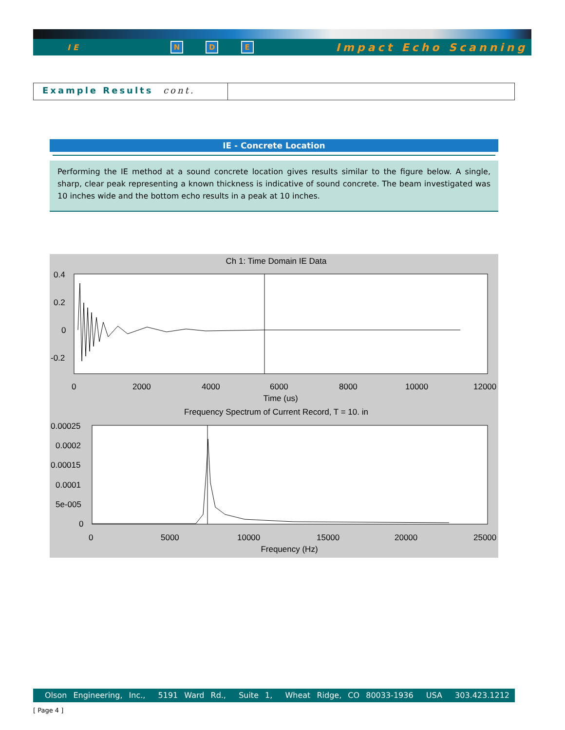IE N D E Impact Echo Scanning
Example Results cont.
IE - Concrete Location
Performing the IE method at a sound concrete location gives results similar to the figure below. A single, sharp, clear peak representing a known thickness is indicative of sound concrete. The beam investigated was 10 inches wide and the bottom echo results in a peak at 10 inches.
Ch 1: Time Domain IE Data
0.4
0.2
0
-0.2
0
2000
4000
6000
8000
10000
12000
Time (us)
Frequency Spectrum of Current Record, T = 10. in
0.00025
0.0002
0.00015
0.0001
5e-005
0
0
5000
10000
15000
20000
25000
Frequency (Hz)
Olson Engineering, Inc., 5191 Ward Rd., Suite 1, Wheat Ridge, CO 80033-1936 USA 303.423.1212
[ Page 4 ]